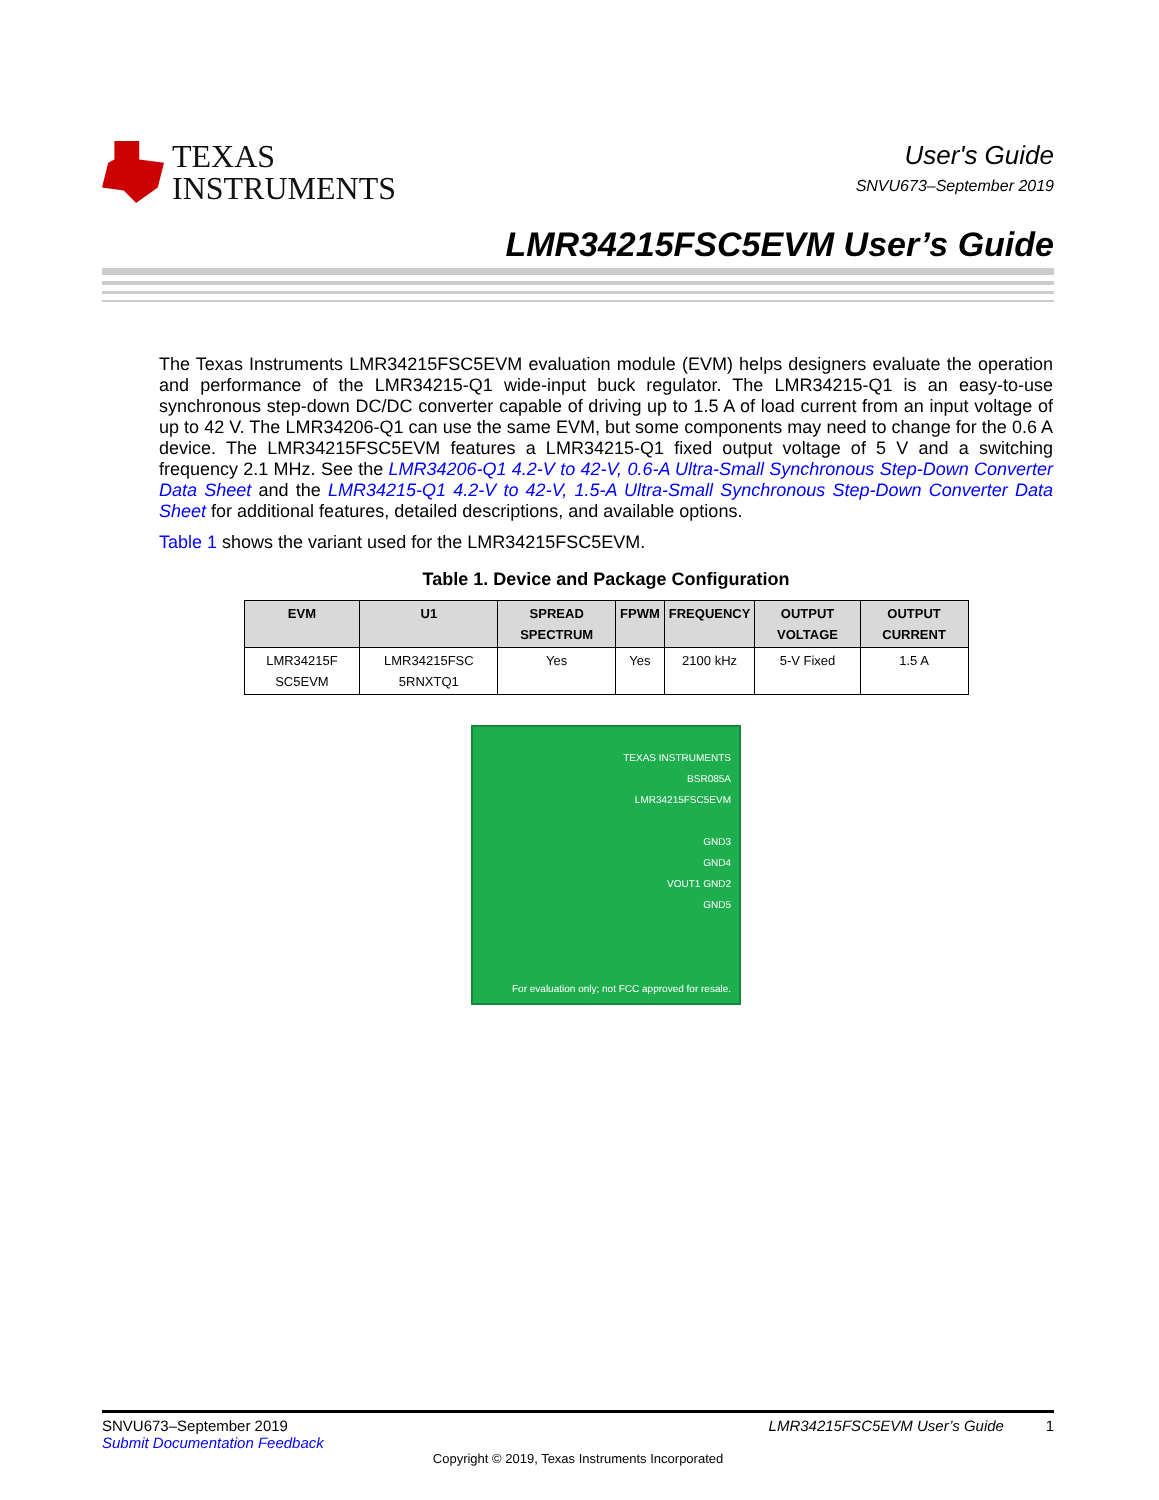TEXAS
INSTRUMENTS
User's Guide
SNVU673–September 2019
LMR34215FSC5EVM User’s Guide
The Texas Instruments LMR34215FSC5EVM evaluation module (EVM) helps designers evaluate the operation and performance of the LMR34215-Q1 wide-input buck regulator. The LMR34215-Q1 is an easy-to-use synchronous step-down DC/DC converter capable of driving up to 1.5 A of load current from an input voltage of up to 42 V. The LMR34206-Q1 can use the same EVM, but some components may need to change for the 0.6 A device. The LMR34215FSC5EVM features a LMR34215-Q1 fixed output voltage of 5 V and a switching frequency 2.1 MHz. See the LMR34206-Q1 4.2-V to 42-V, 0.6-A Ultra-Small Synchronous Step-Down Converter Data Sheet and the LMR34215-Q1 4.2-V to 42-V, 1.5-A Ultra-Small Synchronous Step-Down Converter Data Sheet for additional features, detailed descriptions, and available options.
Table 1 shows the variant used for the LMR34215FSC5EVM.
Table 1. Device and Package Configuration
| EVM | U1 | SPREAD SPECTRUM | FPWM | FREQUENCY | OUTPUT VOLTAGE | OUTPUT CURRENT |
| --- | --- | --- | --- | --- | --- | --- |
| LMR34215F SC5EVM | LMR34215FSC 5RNXTQ1 | Yes | Yes | 2100 kHz | 5-V Fixed | 1.5 A |
TEXAS INSTRUMENTS
BSR085A
LMR34215FSC5EVM
GND3
GND4
VOUT1 GND2
GND5
For evaluation only; not FCC approved for resale.
SNVU673–September 2019 LMR34215FSC5EVM User’s Guide 1
Submit Documentation Feedback
Copyright © 2019, Texas Instruments Incorporated